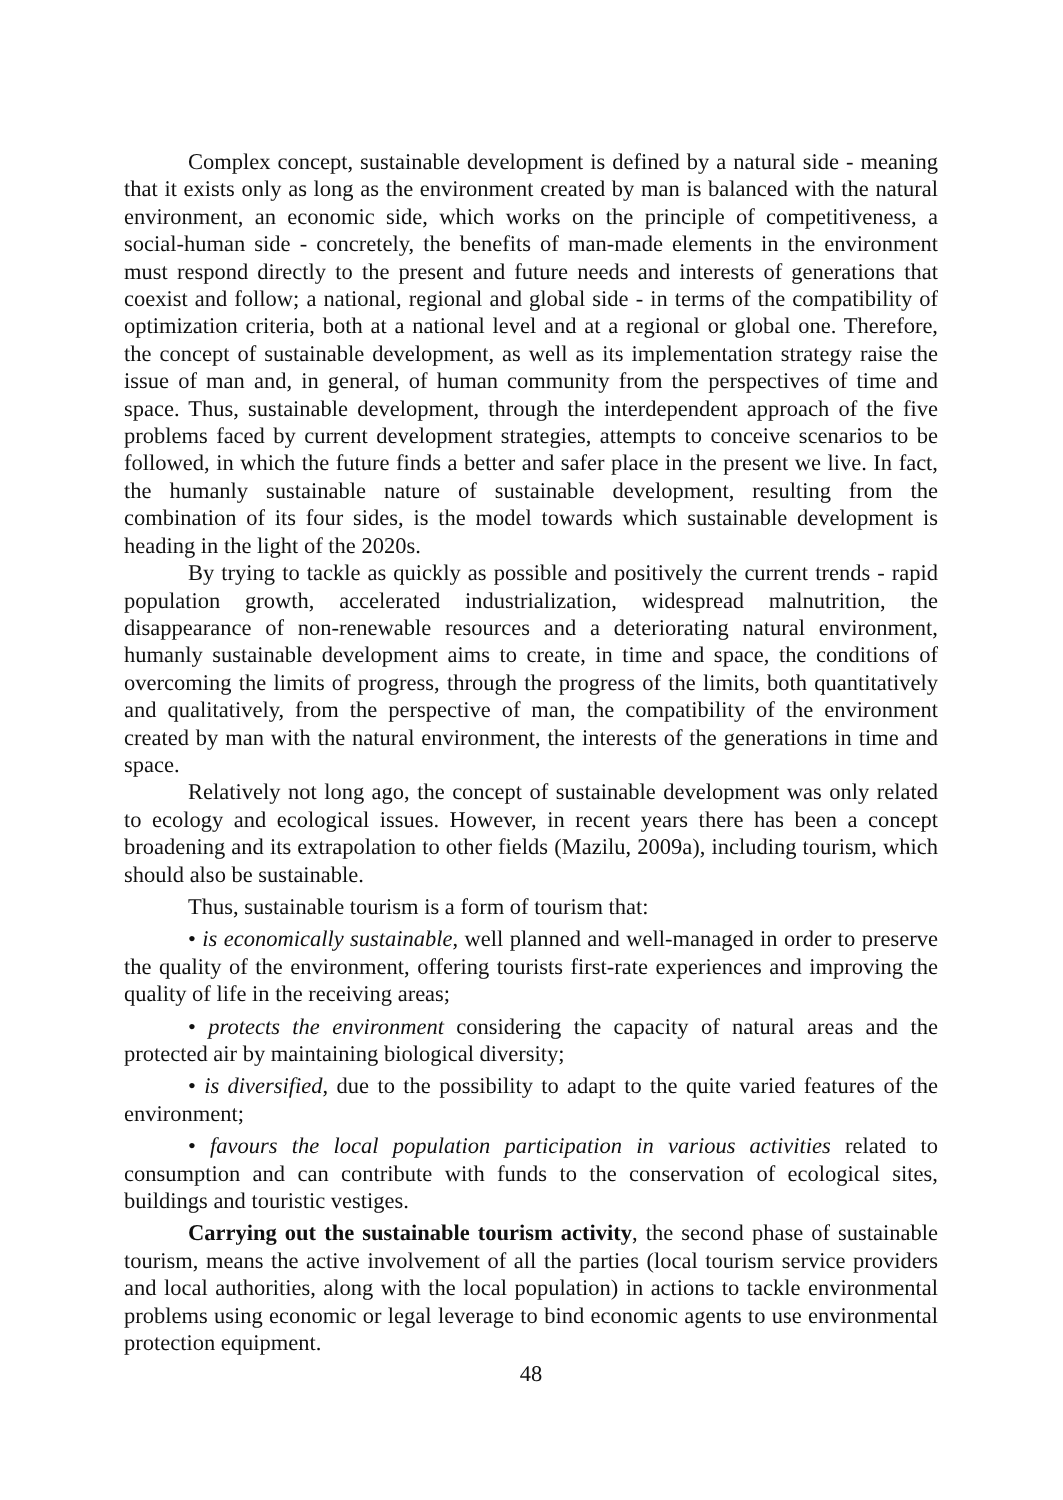Complex concept, sustainable development is defined by a natural side - meaning that it exists only as long as the environment created by man is balanced with the natural environment, an economic side, which works on the principle of competitiveness, a social-human side - concretely, the benefits of man-made elements in the environment must respond directly to the present and future needs and interests of generations that coexist and follow; a national, regional and global side - in terms of the compatibility of optimization criteria, both at a national level and at a regional or global one. Therefore, the concept of sustainable development, as well as its implementation strategy raise the issue of man and, in general, of human community from the perspectives of time and space. Thus, sustainable development, through the interdependent approach of the five problems faced by current development strategies, attempts to conceive scenarios to be followed, in which the future finds a better and safer place in the present we live. In fact, the humanly sustainable nature of sustainable development, resulting from the combination of its four sides, is the model towards which sustainable development is heading in the light of the 2020s.
By trying to tackle as quickly as possible and positively the current trends - rapid population growth, accelerated industrialization, widespread malnutrition, the disappearance of non-renewable resources and a deteriorating natural environment, humanly sustainable development aims to create, in time and space, the conditions of overcoming the limits of progress, through the progress of the limits, both quantitatively and qualitatively, from the perspective of man, the compatibility of the environment created by man with the natural environment, the interests of the generations in time and space.
Relatively not long ago, the concept of sustainable development was only related to ecology and ecological issues. However, in recent years there has been a concept broadening and its extrapolation to other fields (Mazilu, 2009a), including tourism, which should also be sustainable.
Thus, sustainable tourism is a form of tourism that:
• is economically sustainable, well planned and well-managed in order to preserve the quality of the environment, offering tourists first-rate experiences and improving the quality of life in the receiving areas;
• protects the environment considering the capacity of natural areas and the protected air by maintaining biological diversity;
• is diversified, due to the possibility to adapt to the quite varied features of the environment;
• favours the local population participation in various activities related to consumption and can contribute with funds to the conservation of ecological sites, buildings and touristic vestiges.
Carrying out the sustainable tourism activity, the second phase of sustainable tourism, means the active involvement of all the parties (local tourism service providers and local authorities, along with the local population) in actions to tackle environmental problems using economic or legal leverage to bind economic agents to use environmental protection equipment.
48